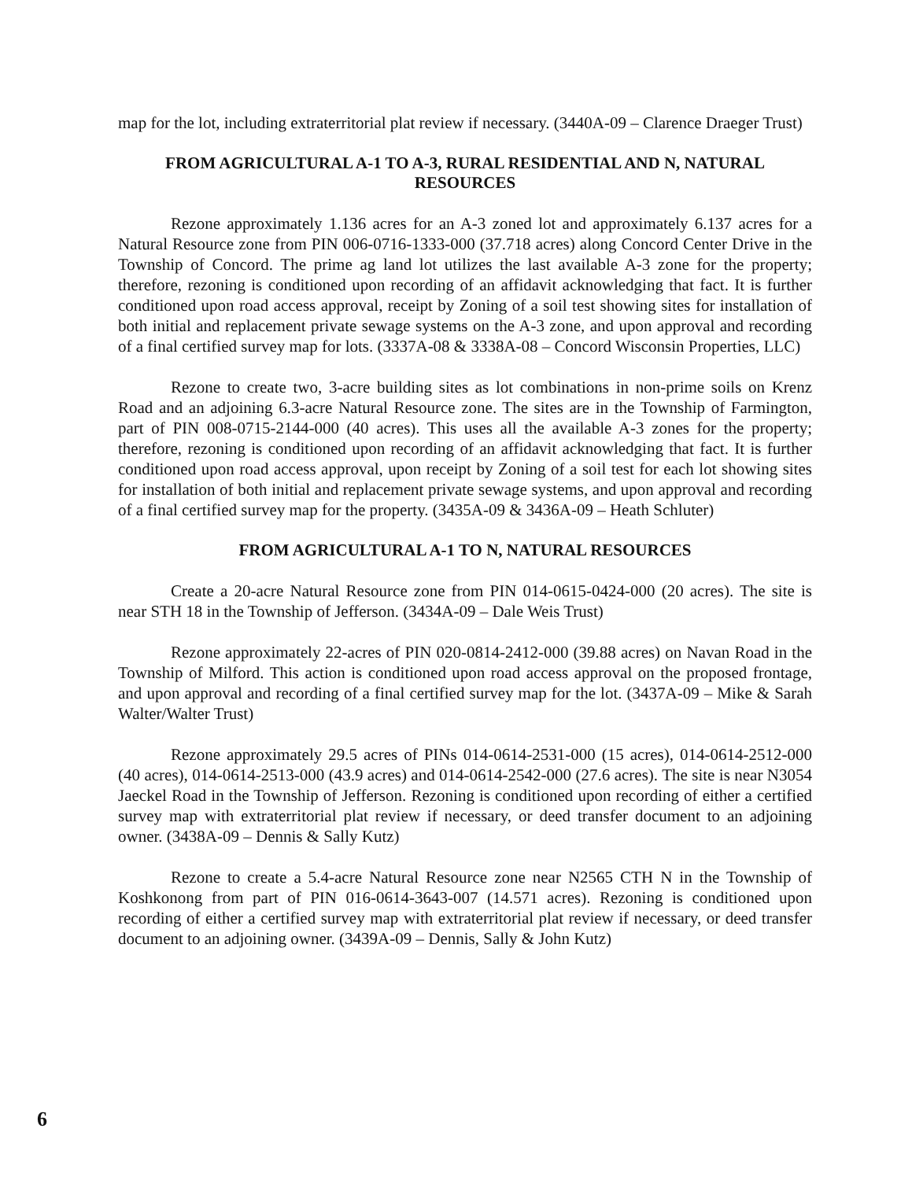map for the lot, including extraterritorial plat review if necessary. (3440A-09 – Clarence Draeger Trust)
FROM AGRICULTURAL A-1 TO A-3, RURAL RESIDENTIAL AND N, NATURAL RESOURCES
Rezone approximately 1.136 acres for an A-3 zoned lot and approximately 6.137 acres for a Natural Resource zone from PIN 006-0716-1333-000 (37.718 acres) along Concord Center Drive in the Township of Concord. The prime ag land lot utilizes the last available A-3 zone for the property; therefore, rezoning is conditioned upon recording of an affidavit acknowledging that fact. It is further conditioned upon road access approval, receipt by Zoning of a soil test showing sites for installation of both initial and replacement private sewage systems on the A-3 zone, and upon approval and recording of a final certified survey map for lots. (3337A-08 & 3338A-08 – Concord Wisconsin Properties, LLC)
Rezone to create two, 3-acre building sites as lot combinations in non-prime soils on Krenz Road and an adjoining 6.3-acre Natural Resource zone. The sites are in the Township of Farmington, part of PIN 008-0715-2144-000 (40 acres). This uses all the available A-3 zones for the property; therefore, rezoning is conditioned upon recording of an affidavit acknowledging that fact. It is further conditioned upon road access approval, upon receipt by Zoning of a soil test for each lot showing sites for installation of both initial and replacement private sewage systems, and upon approval and recording of a final certified survey map for the property. (3435A-09 & 3436A-09 – Heath Schluter)
FROM AGRICULTURAL A-1 TO N, NATURAL RESOURCES
Create a 20-acre Natural Resource zone from PIN 014-0615-0424-000 (20 acres). The site is near STH 18 in the Township of Jefferson. (3434A-09 – Dale Weis Trust)
Rezone approximately 22-acres of PIN 020-0814-2412-000 (39.88 acres) on Navan Road in the Township of Milford. This action is conditioned upon road access approval on the proposed frontage, and upon approval and recording of a final certified survey map for the lot. (3437A-09 – Mike & Sarah Walter/Walter Trust)
Rezone approximately 29.5 acres of PINs 014-0614-2531-000 (15 acres), 014-0614-2512-000 (40 acres), 014-0614-2513-000 (43.9 acres) and 014-0614-2542-000 (27.6 acres). The site is near N3054 Jaeckel Road in the Township of Jefferson. Rezoning is conditioned upon recording of either a certified survey map with extraterritorial plat review if necessary, or deed transfer document to an adjoining owner. (3438A-09 – Dennis & Sally Kutz)
Rezone to create a 5.4-acre Natural Resource zone near N2565 CTH N in the Township of Koshkonong from part of PIN 016-0614-3643-007 (14.571 acres). Rezoning is conditioned upon recording of either a certified survey map with extraterritorial plat review if necessary, or deed transfer document to an adjoining owner. (3439A-09 – Dennis, Sally & John Kutz)
6